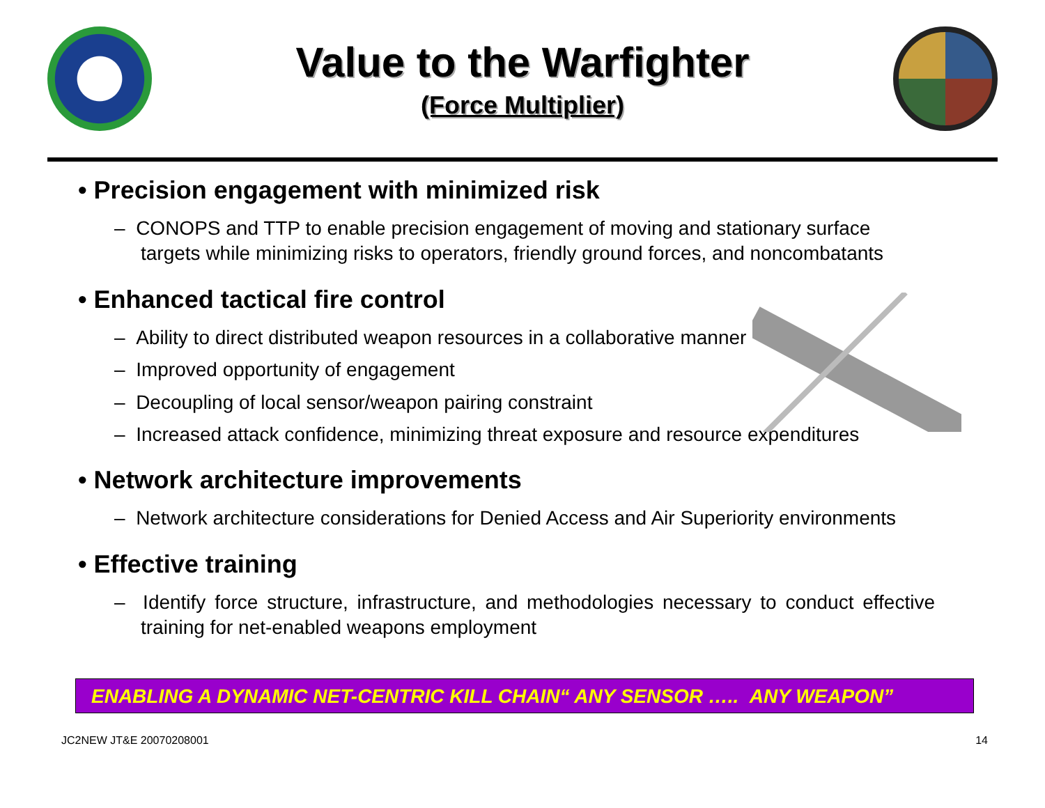Value to the Warfighter
(Force Multiplier)
• Precision engagement with minimized risk
– CONOPS and TTP to enable precision engagement of moving and stationary surface targets while minimizing risks to operators, friendly ground forces, and noncombatants
• Enhanced tactical fire control
– Ability to direct distributed weapon resources in a collaborative manner
– Improved opportunity of engagement
– Decoupling of local sensor/weapon pairing constraint
– Increased attack confidence, minimizing threat exposure and resource expenditures
• Network architecture improvements
– Network architecture considerations for Denied Access and Air Superiority environments
• Effective training
– Identify force structure, infrastructure, and methodologies necessary to conduct effective training for net-enabled weapons employment
ENABLING A DYNAMIC NET-CENTRIC KILL CHAIN“ ANY SENSOR ….. ANY WEAPON”
JC2NEW JT&E 20070208001 14